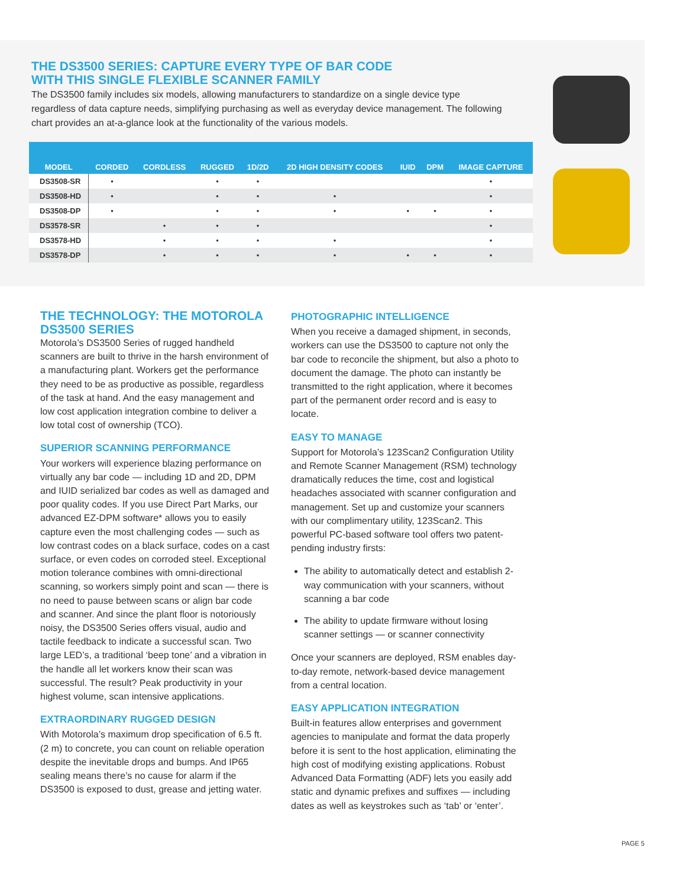THE DS3500 SERIES: CAPTURE EVERY TYPE OF BAR CODE
WITH THIS SINGLE FLEXIBLE SCANNER FAMILY
The DS3500 family includes six models, allowing manufacturers to standardize on a single device type regardless of data capture needs, simplifying purchasing as well as everyday device management. The following chart provides an at-a-glance look at the functionality of the various models.
| MODEL | CORDED | CORDLESS | RUGGED | 1D/2D | 2D HIGH DENSITY CODES | IUID | DPM | IMAGE CAPTURE |
| --- | --- | --- | --- | --- | --- | --- | --- | --- |
| DS3508-SR | • | | • | • | | | | • |
| DS3508-HD | • | | • | • | • | | | • |
| DS3508-DP | • | | • | • | • | • | • | • |
| DS3578-SR | | • | • | • | | | | • |
| DS3578-HD | | • | • | • | • | | | • |
| DS3578-DP | | • | • | • | • | • | • | • |
THE TECHNOLOGY: THE MOTOROLA
DS3500 SERIES
Motorola’s DS3500 Series of rugged handheld scanners are built to thrive in the harsh environment of a manufacturing plant. Workers get the performance they need to be as productive as possible, regardless of the task at hand. And the easy management and low cost application integration combine to deliver a low total cost of ownership (TCO).
SUPERIOR SCANNING PERFORMANCE
Your workers will experience blazing performance on virtually any bar code — including 1D and 2D, DPM and IUID serialized bar codes as well as damaged and poor quality codes. If you use Direct Part Marks, our advanced EZ-DPM software* allows you to easily capture even the most challenging codes — such as low contrast codes on a black surface, codes on a cast surface, or even codes on corroded steel. Exceptional motion tolerance combines with omni-directional scanning, so workers simply point and scan — there is no need to pause between scans or align bar code and scanner. And since the plant floor is notoriously noisy, the DS3500 Series offers visual, audio and tactile feedback to indicate a successful scan. Two large LED’s, a traditional ‘beep tone’ and a vibration in the handle all let workers know their scan was successful. The result? Peak productivity in your highest volume, scan intensive applications.
EXTRAORDINARY RUGGED DESIGN
With Motorola’s maximum drop specification of 6.5 ft. (2 m) to concrete, you can count on reliable operation despite the inevitable drops and bumps. And IP65 sealing means there’s no cause for alarm if the DS3500 is exposed to dust, grease and jetting water.
PHOTOGRAPHIC INTELLIGENCE
When you receive a damaged shipment, in seconds, workers can use the DS3500 to capture not only the bar code to reconcile the shipment, but also a photo to document the damage. The photo can instantly be transmitted to the right application, where it becomes part of the permanent order record and is easy to locate.
EASY TO MANAGE
Support for Motorola’s 123Scan2 Configuration Utility and Remote Scanner Management (RSM) technology dramatically reduces the time, cost and logistical headaches associated with scanner configuration and management. Set up and customize your scanners with our complimentary utility, 123Scan2. This powerful PC-based software tool offers two patent-pending industry firsts:
The ability to automatically detect and establish 2-way communication with your scanners, without scanning a bar code
The ability to update firmware without losing scanner settings — or scanner connectivity
Once your scanners are deployed, RSM enables day-to-day remote, network-based device management from a central location.
EASY APPLICATION INTEGRATION
Built-in features allow enterprises and government agencies to manipulate and format the data properly before it is sent to the host application, eliminating the high cost of modifying existing applications. Robust Advanced Data Formatting (ADF) lets you easily add static and dynamic prefixes and suffixes — including dates as well as keystrokes such as ‘tab’ or ‘enter’.
PAGE 5